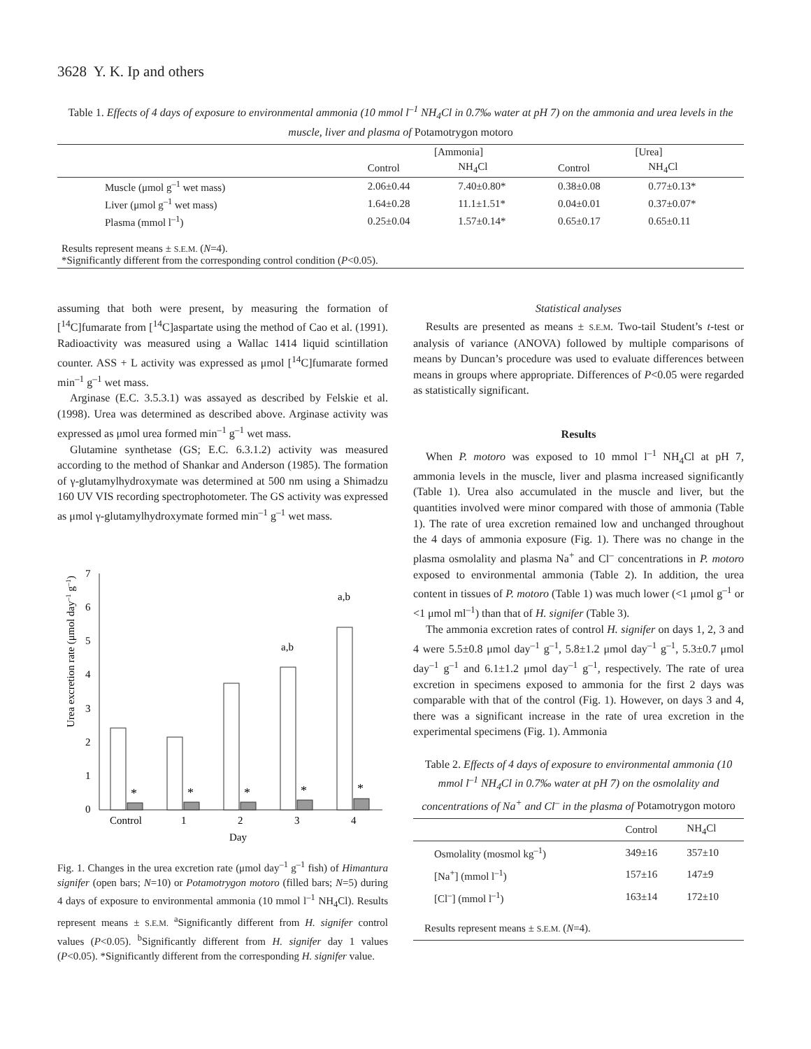3628 Y. K. Ip and others
Table 1. Effects of 4 days of exposure to environmental ammonia (10 mmol l<sup>–1</sup> NH<sub>4</sub>Cl in 0.7‰ water at pH 7) on the ammonia and urea levels in the muscle, liver and plasma of Potamotrygon motoro
| | [Ammonia] | | [Urea] | |
| --- | --- | --- | --- | --- |
| | Control | NH<sub>4</sub>Cl | Control | NH<sub>4</sub>Cl |
| Muscle (μmol g<sup>–1</sup> wet mass) | 2.06±0.44 | 7.40±0.80* | 0.38±0.08 | 0.77±0.13* |
| Liver (μmol g<sup>–1</sup> wet mass) | 1.64±0.28 | 11.1±1.51* | 0.04±0.01 | 0.37±0.07* |
| Plasma (mmol l<sup>–1</sup>) | 0.25±0.04 | 1.57±0.14* | 0.65±0.17 | 0.65±0.11 |
| Results represent means ± S.E.M. ( N =4). *Significantly different from the corresponding control condition ( P <0.05). | | | | |
assuming that both were present, by measuring the formation of [<sup>14</sup>C]fumarate from [<sup>14</sup>C]aspartate using the method of Cao et al. (1991). Radioactivity was measured using a Wallac 1414 liquid scintillation counter. ASS + L activity was expressed as μmol [<sup>14</sup>C]fumarate formed min<sup>–1</sup> g<sup>–1</sup> wet mass.
Arginase (E.C. 3.5.3.1) was assayed as described by Felskie et al. (1998). Urea was determined as described above. Arginase activity was expressed as μmol urea formed min<sup>–1</sup> g<sup>–1</sup> wet mass.
Glutamine synthetase (GS; E.C. 6.3.1.2) activity was measured according to the method of Shankar and Anderson (1985). The formation of γ-glutamylhydroxymate was determined at 500 nm using a Shimadzu 160 UV VIS recording spectrophotometer. The GS activity was expressed as μmol γ-glutamylhydroxymate formed min<sup>–1</sup> g<sup>–1</sup> wet mass.
Urea excretion rate (μmol day–1 g–1)
0
1
2
3
4
5
6
7
*
*
*
*
*
a,b
a,b
Control
1
2
3
4
Day
Fig. 1. Changes in the urea excretion rate (μmol day<sup>–1</sup> g<sup>–1</sup> fish) of Himantura signifer (open bars; N=10) or Potamotrygon motoro (filled bars; N=5) during 4 days of exposure to environmental ammonia (10 mmol l<sup>–1</sup> NH<sub>4</sub>Cl). Results represent means ± S.E.M. <sup>a</sup>Significantly different from H. signifer control values (P<0.05). <sup>b</sup>Significantly different from H. signifer day 1 values (P<0.05). *Significantly different from the corresponding H. signifer value.
Statistical analyses
Results are presented as means ± S.E.M. Two-tail Student’s t-test or analysis of variance (ANOVA) followed by multiple comparisons of means by Duncan’s procedure was used to evaluate differences between means in groups where appropriate. Differences of P<0.05 were regarded as statistically significant.
Results
When P. motoro was exposed to 10 mmol l<sup>–1</sup> NH<sub>4</sub>Cl at pH 7, ammonia levels in the muscle, liver and plasma increased significantly (Table 1). Urea also accumulated in the muscle and liver, but the quantities involved were minor compared with those of ammonia (Table 1). The rate of urea excretion remained low and unchanged throughout the 4 days of ammonia exposure (Fig. 1). There was no change in the plasma osmolality and plasma Na<sup>+</sup> and Cl<sup>–</sup> concentrations in P. motoro exposed to environmental ammonia (Table 2). In addition, the urea content in tissues of P. motoro (Table 1) was much lower (<1 μmol g<sup>–1</sup> or <1 μmol ml<sup>–1</sup>) than that of H. signifer (Table 3).
The ammonia excretion rates of control H. signifer on days 1, 2, 3 and 4 were 5.5±0.8 μmol day<sup>–1</sup> g<sup>–1</sup>, 5.8±1.2 μmol day<sup>–1</sup> g<sup>–1</sup>, 5.3±0.7 μmol day<sup>–1</sup> g<sup>–1</sup> and 6.1±1.2 μmol day<sup>–1</sup> g<sup>–1</sup>, respectively. The rate of urea excretion in specimens exposed to ammonia for the first 2 days was comparable with that of the control (Fig. 1). However, on days 3 and 4, there was a significant increase in the rate of urea excretion in the experimental specimens (Fig. 1). Ammonia
Table 2. Effects of 4 days of exposure to environmental ammonia (10 mmol l<sup>–1</sup> NH<sub>4</sub>Cl in 0.7‰ water at pH 7) on the osmolality and concentrations of Na<sup>+</sup> and Cl<sup>–</sup> in the plasma of Potamotrygon motoro
| | Control | NH<sub>4</sub>Cl |
| Osmolality (mosmol kg<sup>–1</sup>) | 349±16 | 357±10 |
| [Na<sup>+</sup>] (mmol l<sup>–1</sup>) | 157±16 | 147±9 |
| [Cl<sup>–</sup>] (mmol l<sup>–1</sup>) | 163±14 | 172±10 |
| Results represent means ± S.E.M. ( N =4). | | |